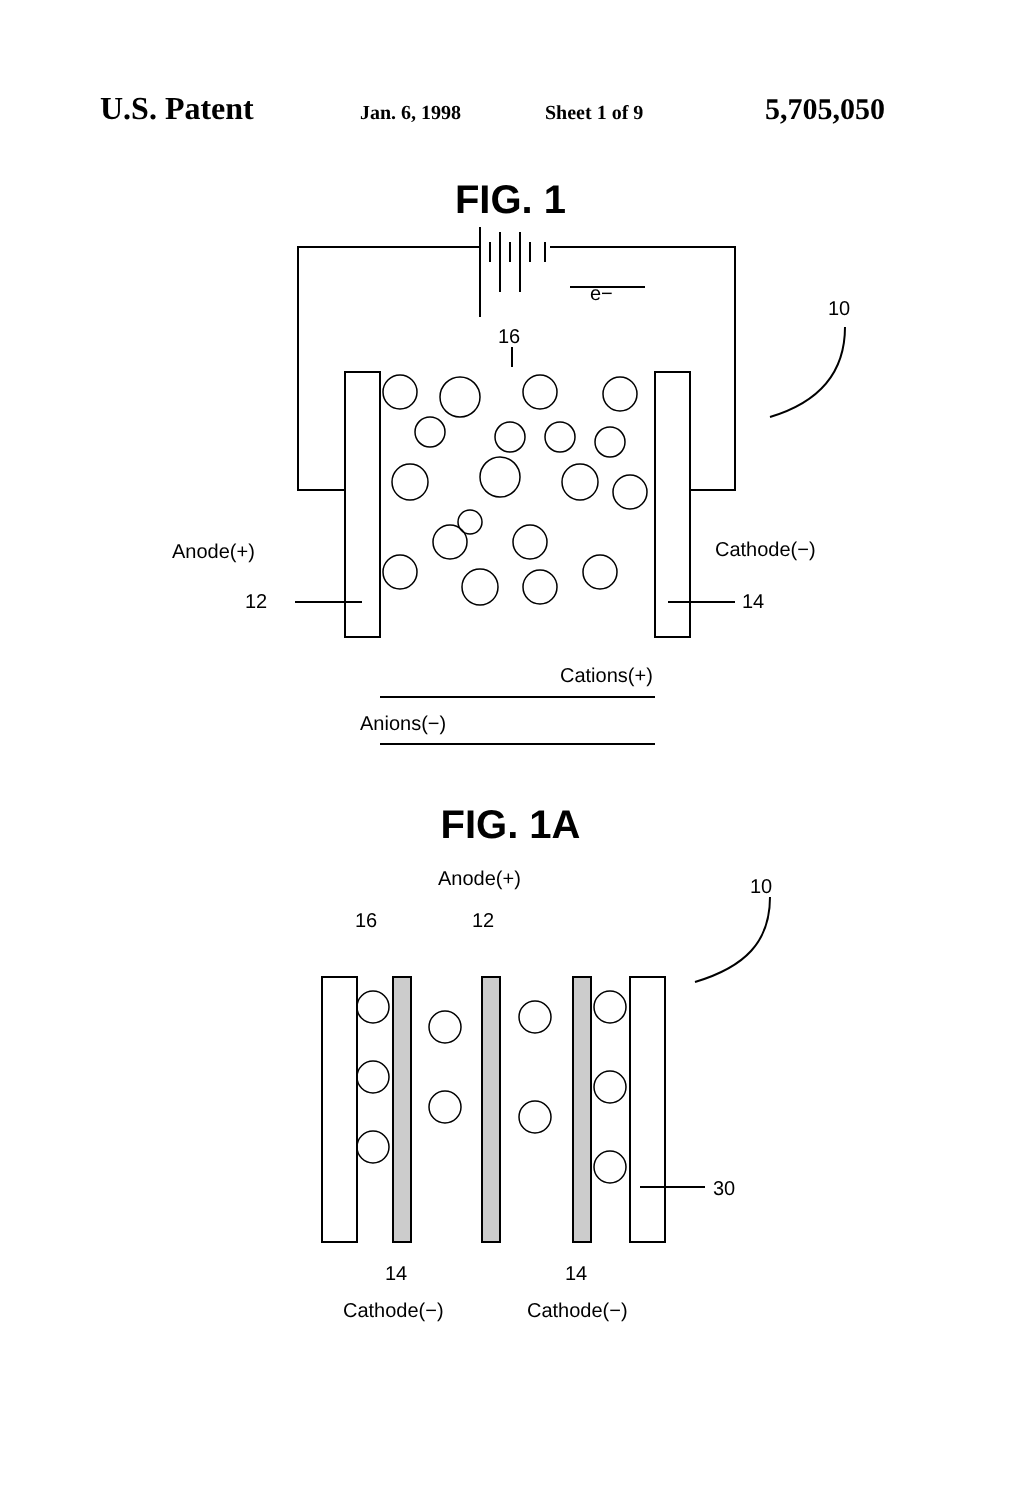U.S. Patent Jan. 6, 1998 Sheet 1 of 9 5,705,050
FIG. 1
e−
10
16
Anode(+) Cathode(−)
12 14
Cations(+)
Anions(−)
FIG. 1A
Anode(+) 10
16 12
30
14 14
Cathode(−) Cathode(−)